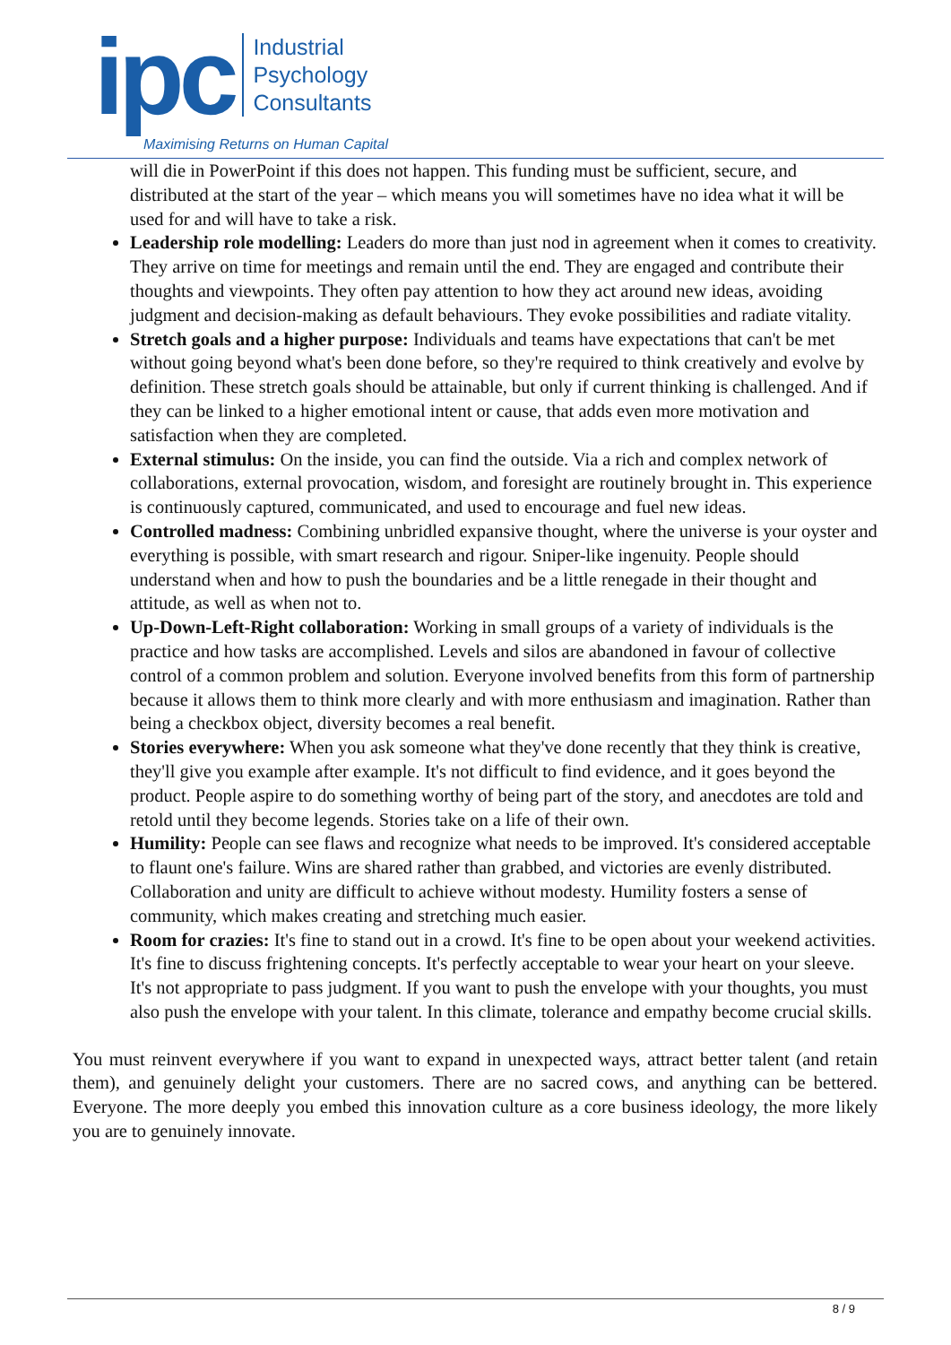ipc
Industrial
Psychology
Consultants
Maximising Returns on Human Capital
will die in PowerPoint if this does not happen. This funding must be sufficient, secure, and distributed at the start of the year – which means you will sometimes have no idea what it will be used for and will have to take a risk.
Leadership role modelling: Leaders do more than just nod in agreement when it comes to creativity. They arrive on time for meetings and remain until the end. They are engaged and contribute their thoughts and viewpoints. They often pay attention to how they act around new ideas, avoiding judgment and decision-making as default behaviours. They evoke possibilities and radiate vitality.
Stretch goals and a higher purpose: Individuals and teams have expectations that can't be met without going beyond what's been done before, so they're required to think creatively and evolve by definition. These stretch goals should be attainable, but only if current thinking is challenged. And if they can be linked to a higher emotional intent or cause, that adds even more motivation and satisfaction when they are completed.
External stimulus: On the inside, you can find the outside. Via a rich and complex network of collaborations, external provocation, wisdom, and foresight are routinely brought in. This experience is continuously captured, communicated, and used to encourage and fuel new ideas.
Controlled madness: Combining unbridled expansive thought, where the universe is your oyster and everything is possible, with smart research and rigour. Sniper-like ingenuity. People should understand when and how to push the boundaries and be a little renegade in their thought and attitude, as well as when not to.
Up-Down-Left-Right collaboration: Working in small groups of a variety of individuals is the practice and how tasks are accomplished. Levels and silos are abandoned in favour of collective control of a common problem and solution. Everyone involved benefits from this form of partnership because it allows them to think more clearly and with more enthusiasm and imagination. Rather than being a checkbox object, diversity becomes a real benefit.
Stories everywhere: When you ask someone what they've done recently that they think is creative, they'll give you example after example. It's not difficult to find evidence, and it goes beyond the product. People aspire to do something worthy of being part of the story, and anecdotes are told and retold until they become legends. Stories take on a life of their own.
Humility: People can see flaws and recognize what needs to be improved. It's considered acceptable to flaunt one's failure. Wins are shared rather than grabbed, and victories are evenly distributed. Collaboration and unity are difficult to achieve without modesty. Humility fosters a sense of community, which makes creating and stretching much easier.
Room for crazies: It's fine to stand out in a crowd. It's fine to be open about your weekend activities. It's fine to discuss frightening concepts. It's perfectly acceptable to wear your heart on your sleeve. It's not appropriate to pass judgment. If you want to push the envelope with your thoughts, you must also push the envelope with your talent. In this climate, tolerance and empathy become crucial skills.
You must reinvent everywhere if you want to expand in unexpected ways, attract better talent (and retain them), and genuinely delight your customers. There are no sacred cows, and anything can be bettered. Everyone. The more deeply you embed this innovation culture as a core business ideology, the more likely you are to genuinely innovate.
8 / 9